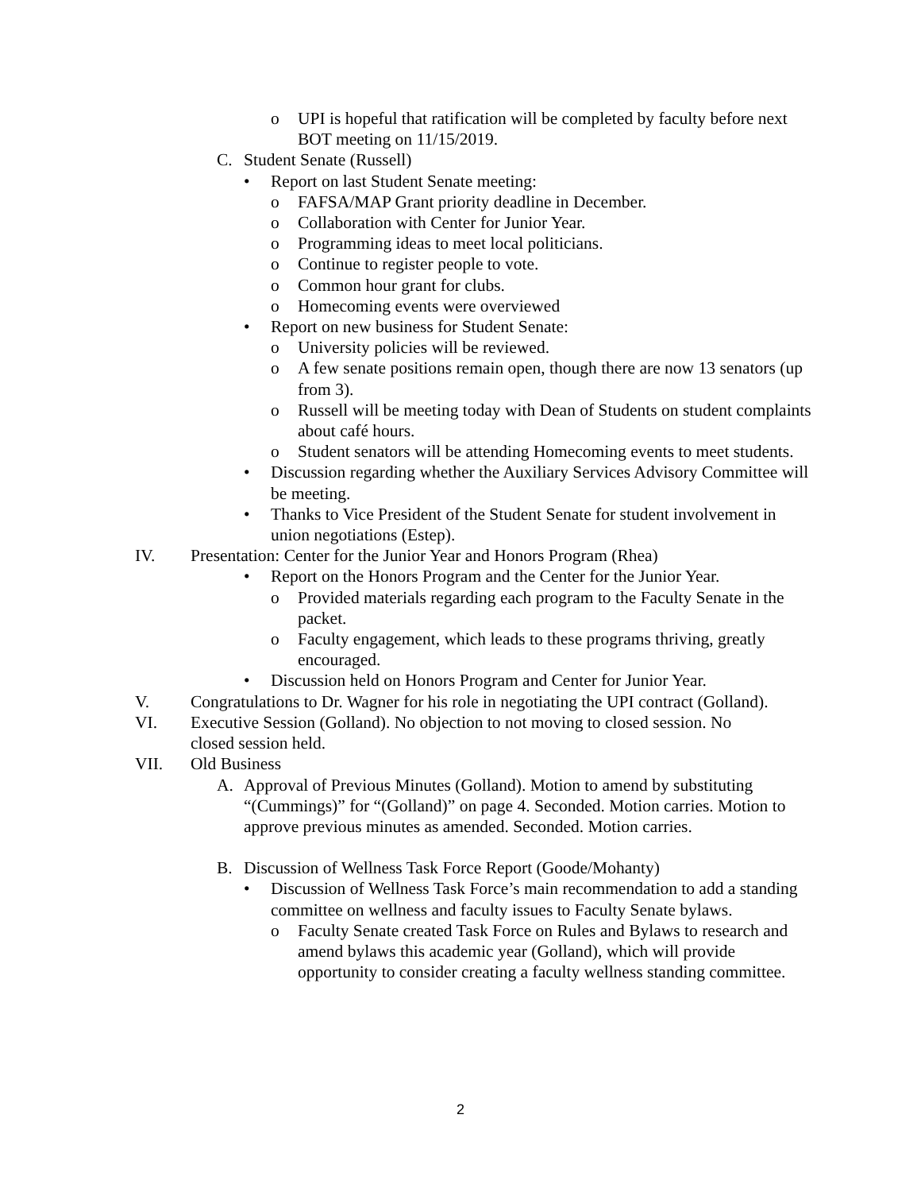o UPI is hopeful that ratification will be completed by faculty before next BOT meeting on 11/15/2019.
C. Student Senate (Russell)
• Report on last Student Senate meeting:
o FAFSA/MAP Grant priority deadline in December.
o Collaboration with Center for Junior Year.
o Programming ideas to meet local politicians.
o Continue to register people to vote.
o Common hour grant for clubs.
o Homecoming events were overviewed
• Report on new business for Student Senate:
o University policies will be reviewed.
o A few senate positions remain open, though there are now 13 senators (up from 3).
o Russell will be meeting today with Dean of Students on student complaints about café hours.
o Student senators will be attending Homecoming events to meet students.
• Discussion regarding whether the Auxiliary Services Advisory Committee will be meeting.
• Thanks to Vice President of the Student Senate for student involvement in union negotiations (Estep).
IV. Presentation: Center for the Junior Year and Honors Program (Rhea)
• Report on the Honors Program and the Center for the Junior Year.
o Provided materials regarding each program to the Faculty Senate in the packet.
o Faculty engagement, which leads to these programs thriving, greatly encouraged.
• Discussion held on Honors Program and Center for Junior Year.
V. Congratulations to Dr. Wagner for his role in negotiating the UPI contract (Golland).
VI. Executive Session (Golland). No objection to not moving to closed session. No closed session held.
VII. Old Business
A. Approval of Previous Minutes (Golland). Motion to amend by substituting “(Cummings)” for “(Golland)” on page 4. Seconded. Motion carries. Motion to approve previous minutes as amended. Seconded. Motion carries.
B. Discussion of Wellness Task Force Report (Goode/Mohanty)
• Discussion of Wellness Task Force’s main recommendation to add a standing committee on wellness and faculty issues to Faculty Senate bylaws.
o Faculty Senate created Task Force on Rules and Bylaws to research and amend bylaws this academic year (Golland), which will provide opportunity to consider creating a faculty wellness standing committee.
2